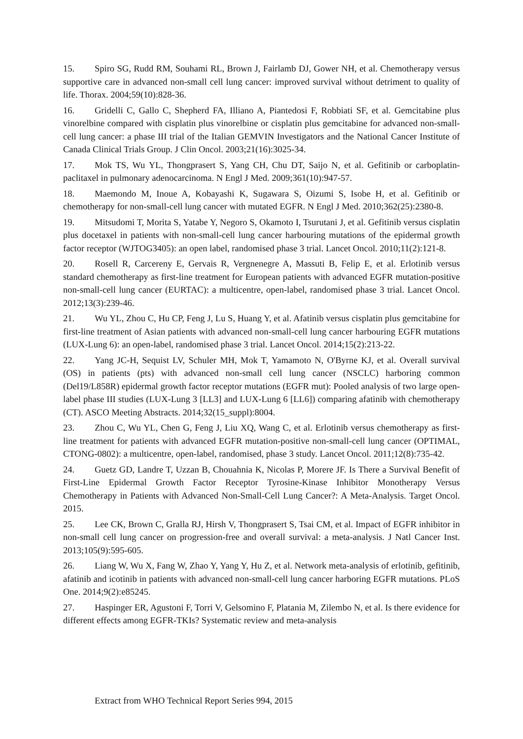15. Spiro SG, Rudd RM, Souhami RL, Brown J, Fairlamb DJ, Gower NH, et al. Chemotherapy versus supportive care in advanced non-small cell lung cancer: improved survival without detriment to quality of life. Thorax. 2004;59(10):828-36.
16. Gridelli C, Gallo C, Shepherd FA, Illiano A, Piantedosi F, Robbiati SF, et al. Gemcitabine plus vinorelbine compared with cisplatin plus vinorelbine or cisplatin plus gemcitabine for advanced non-small-cell lung cancer: a phase III trial of the Italian GEMVIN Investigators and the National Cancer Institute of Canada Clinical Trials Group. J Clin Oncol. 2003;21(16):3025-34.
17. Mok TS, Wu YL, Thongprasert S, Yang CH, Chu DT, Saijo N, et al. Gefitinib or carboplatin-paclitaxel in pulmonary adenocarcinoma. N Engl J Med. 2009;361(10):947-57.
18. Maemondo M, Inoue A, Kobayashi K, Sugawara S, Oizumi S, Isobe H, et al. Gefitinib or chemotherapy for non-small-cell lung cancer with mutated EGFR. N Engl J Med. 2010;362(25):2380-8.
19. Mitsudomi T, Morita S, Yatabe Y, Negoro S, Okamoto I, Tsurutani J, et al. Gefitinib versus cisplatin plus docetaxel in patients with non-small-cell lung cancer harbouring mutations of the epidermal growth factor receptor (WJTOG3405): an open label, randomised phase 3 trial. Lancet Oncol. 2010;11(2):121-8.
20. Rosell R, Carcereny E, Gervais R, Vergnenegre A, Massuti B, Felip E, et al. Erlotinib versus standard chemotherapy as first-line treatment for European patients with advanced EGFR mutation-positive non-small-cell lung cancer (EURTAC): a multicentre, open-label, randomised phase 3 trial. Lancet Oncol. 2012;13(3):239-46.
21. Wu YL, Zhou C, Hu CP, Feng J, Lu S, Huang Y, et al. Afatinib versus cisplatin plus gemcitabine for first-line treatment of Asian patients with advanced non-small-cell lung cancer harbouring EGFR mutations (LUX-Lung 6): an open-label, randomised phase 3 trial. Lancet Oncol. 2014;15(2):213-22.
22. Yang JC-H, Sequist LV, Schuler MH, Mok T, Yamamoto N, O'Byrne KJ, et al. Overall survival (OS) in patients (pts) with advanced non-small cell lung cancer (NSCLC) harboring common (Del19/L858R) epidermal growth factor receptor mutations (EGFR mut): Pooled analysis of two large open-label phase III studies (LUX-Lung 3 [LL3] and LUX-Lung 6 [LL6]) comparing afatinib with chemotherapy (CT). ASCO Meeting Abstracts. 2014;32(15_suppl):8004.
23. Zhou C, Wu YL, Chen G, Feng J, Liu XQ, Wang C, et al. Erlotinib versus chemotherapy as first-line treatment for patients with advanced EGFR mutation-positive non-small-cell lung cancer (OPTIMAL, CTONG-0802): a multicentre, open-label, randomised, phase 3 study. Lancet Oncol. 2011;12(8):735-42.
24. Guetz GD, Landre T, Uzzan B, Chouahnia K, Nicolas P, Morere JF. Is There a Survival Benefit of First-Line Epidermal Growth Factor Receptor Tyrosine-Kinase Inhibitor Monotherapy Versus Chemotherapy in Patients with Advanced Non-Small-Cell Lung Cancer?: A Meta-Analysis. Target Oncol. 2015.
25. Lee CK, Brown C, Gralla RJ, Hirsh V, Thongprasert S, Tsai CM, et al. Impact of EGFR inhibitor in non-small cell lung cancer on progression-free and overall survival: a meta-analysis. J Natl Cancer Inst. 2013;105(9):595-605.
26. Liang W, Wu X, Fang W, Zhao Y, Yang Y, Hu Z, et al. Network meta-analysis of erlotinib, gefitinib, afatinib and icotinib in patients with advanced non-small-cell lung cancer harboring EGFR mutations. PLoS One. 2014;9(2):e85245.
27. Haspinger ER, Agustoni F, Torri V, Gelsomino F, Platania M, Zilembo N, et al. Is there evidence for different effects among EGFR-TKIs? Systematic review and meta-analysis
Extract from WHO Technical Report Series 994, 2015